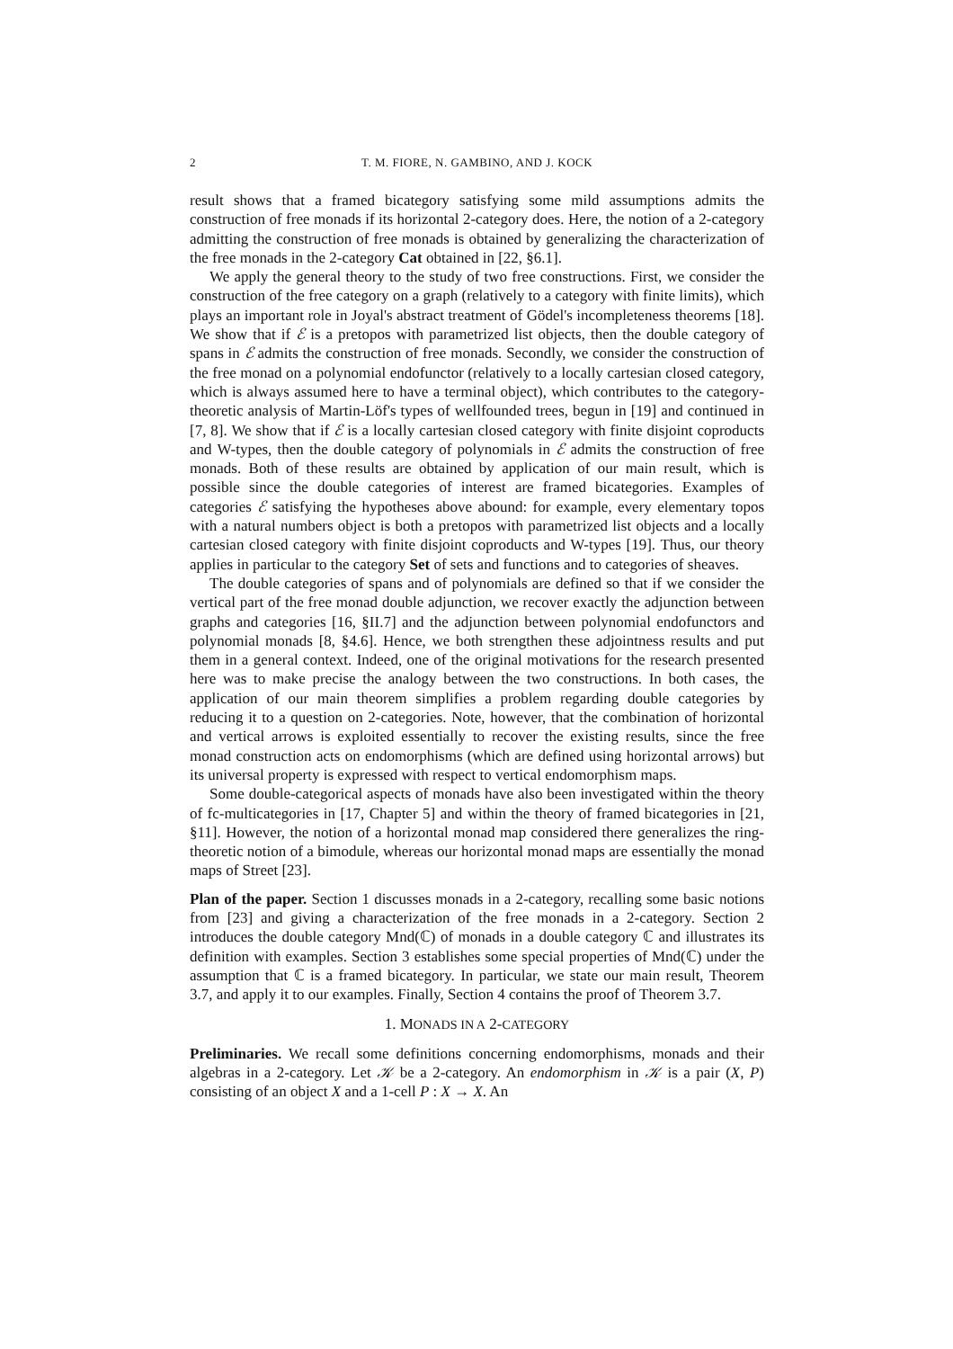2 T. M. FIORE, N. GAMBINO, AND J. KOCK
result shows that a framed bicategory satisfying some mild assumptions admits the construction of free monads if its horizontal 2-category does. Here, the notion of a 2-category admitting the construction of free monads is obtained by generalizing the characterization of the free monads in the 2-category Cat obtained in [22, §6.1].
We apply the general theory to the study of two free constructions. First, we consider the construction of the free category on a graph (relatively to a category with finite limits), which plays an important role in Joyal's abstract treatment of Gödel's incompleteness theorems [18]. We show that if ℰ is a pretopos with parametrized list objects, then the double category of spans in ℰ admits the construction of free monads. Secondly, we consider the construction of the free monad on a polynomial endofunctor (relatively to a locally cartesian closed category, which is always assumed here to have a terminal object), which contributes to the category-theoretic analysis of Martin-Löf's types of wellfounded trees, begun in [19] and continued in [7, 8]. We show that if ℰ is a locally cartesian closed category with finite disjoint coproducts and W-types, then the double category of polynomials in ℰ admits the construction of free monads. Both of these results are obtained by application of our main result, which is possible since the double categories of interest are framed bicategories. Examples of categories ℰ satisfying the hypotheses above abound: for example, every elementary topos with a natural numbers object is both a pretopos with parametrized list objects and a locally cartesian closed category with finite disjoint coproducts and W-types [19]. Thus, our theory applies in particular to the category Set of sets and functions and to categories of sheaves.
The double categories of spans and of polynomials are defined so that if we consider the vertical part of the free monad double adjunction, we recover exactly the adjunction between graphs and categories [16, §II.7] and the adjunction between polynomial endofunctors and polynomial monads [8, §4.6]. Hence, we both strengthen these adjointness results and put them in a general context. Indeed, one of the original motivations for the research presented here was to make precise the analogy between the two constructions. In both cases, the application of our main theorem simplifies a problem regarding double categories by reducing it to a question on 2-categories. Note, however, that the combination of horizontal and vertical arrows is exploited essentially to recover the existing results, since the free monad construction acts on endomorphisms (which are defined using horizontal arrows) but its universal property is expressed with respect to vertical endomorphism maps.
Some double-categorical aspects of monads have also been investigated within the theory of fc-multicategories in [17, Chapter 5] and within the theory of framed bicategories in [21, §11]. However, the notion of a horizontal monad map considered there generalizes the ring-theoretic notion of a bimodule, whereas our horizontal monad maps are essentially the monad maps of Street [23].
Plan of the paper. Section 1 discusses monads in a 2-category, recalling some basic notions from [23] and giving a characterization of the free monads in a 2-category. Section 2 introduces the double category Mnd(ℂ) of monads in a double category ℂ and illustrates its definition with examples. Section 3 establishes some special properties of Mnd(ℂ) under the assumption that ℂ is a framed bicategory. In particular, we state our main result, Theorem 3.7, and apply it to our examples. Finally, Section 4 contains the proof of Theorem 3.7.
1. MONADS IN A 2-CATEGORY
Preliminaries. We recall some definitions concerning endomorphisms, monads and their algebras in a 2-category. Let 𝒦 be a 2-category. An endomorphism in 𝒦 is a pair (X, P) consisting of an object X and a 1-cell P : X → X. An